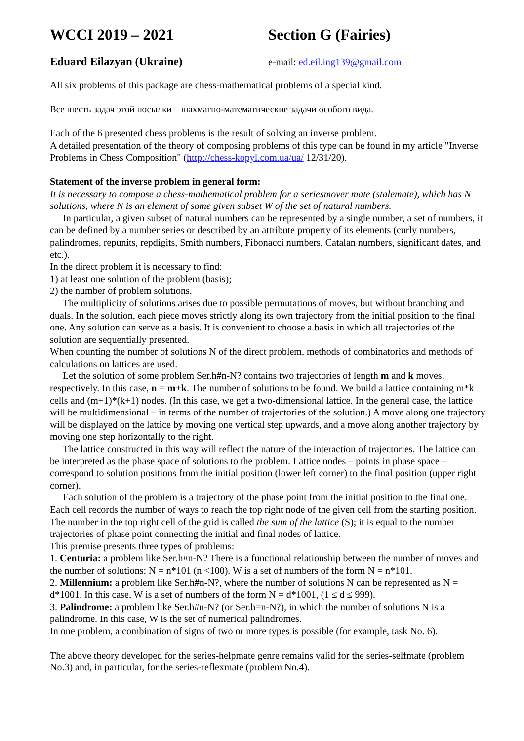WCCI 2019 – 2021 Section G (Fairies)
Eduard Eilazyan (Ukraine) e-mail: ed.eil.ing139@gmail.com
All six problems of this package are chess-mathematical problems of a special kind.
Все шесть задач этой посылки – шахматно-математические задачи особого вида.
Each of the 6 presented chess problems is the result of solving an inverse problem.
A detailed presentation of the theory of composing problems of this type can be found in my article "Inverse Problems in Chess Composition" (http://chess-kopyl.com.ua/ua/ 12/31/20).
Statement of the inverse problem in general form:
It is necessary to compose a chess-mathematical problem for a seriesmover mate (stalemate), which has N solutions, where N is an element of some given subset W of the set of natural numbers.
In particular, a given subset of natural numbers can be represented by a single number, a set of numbers, it can be defined by a number series or described by an attribute property of its elements (curly numbers, palindromes, repunits, repdigits, Smith numbers, Fibonacci numbers, Catalan numbers, significant dates, and etc.).
In the direct problem it is necessary to find:
1) at least one solution of the problem (basis);
2) the number of problem solutions.
The multiplicity of solutions arises due to possible permutations of moves, but without branching and duals. In the solution, each piece moves strictly along its own trajectory from the initial position to the final one. Any solution can serve as a basis. It is convenient to choose a basis in which all trajectories of the solution are sequentially presented.
When counting the number of solutions N of the direct problem, methods of combinatorics and methods of calculations on lattices are used.
Let the solution of some problem Ser.h#n-N? contains two trajectories of length m and k moves, respectively. In this case, n = m+k. The number of solutions to be found. We build a lattice containing m*k cells and (m+1)*(k+1) nodes. (In this case, we get a two-dimensional lattice. In the general case, the lattice will be multidimensional – in terms of the number of trajectories of the solution.) A move along one trajectory will be displayed on the lattice by moving one vertical step upwards, and a move along another trajectory by moving one step horizontally to the right.
The lattice constructed in this way will reflect the nature of the interaction of trajectories. The lattice can be interpreted as the phase space of solutions to the problem. Lattice nodes – points in phase space – correspond to solution positions from the initial position (lower left corner) to the final position (upper right corner).
Each solution of the problem is a trajectory of the phase point from the initial position to the final one. Each cell records the number of ways to reach the top right node of the given cell from the starting position. The number in the top right cell of the grid is called the sum of the lattice (S); it is equal to the number trajectories of phase point connecting the initial and final nodes of lattice.
This premise presents three types of problems:
1. Centuria: a problem like Ser.h#n-N? There is a functional relationship between the number of moves and the number of solutions: N = n*101 (n <100). W is a set of numbers of the form N = n*101.
2. Millennium: a problem like Ser.h#n-N?, where the number of solutions N can be represented as N = d*1001. In this case, W is a set of numbers of the form N = d*1001, (1 ≤ d ≤ 999).
3. Palindrome: a problem like Ser.h#n-N? (or Ser.h=n-N?), in which the number of solutions N is a palindrome. In this case, W is the set of numerical palindromes.
In one problem, a combination of signs of two or more types is possible (for example, task No. 6).
The above theory developed for the series-helpmate genre remains valid for the series-selfmate (problem No.3) and, in particular, for the series-reflexmate (problem No.4).